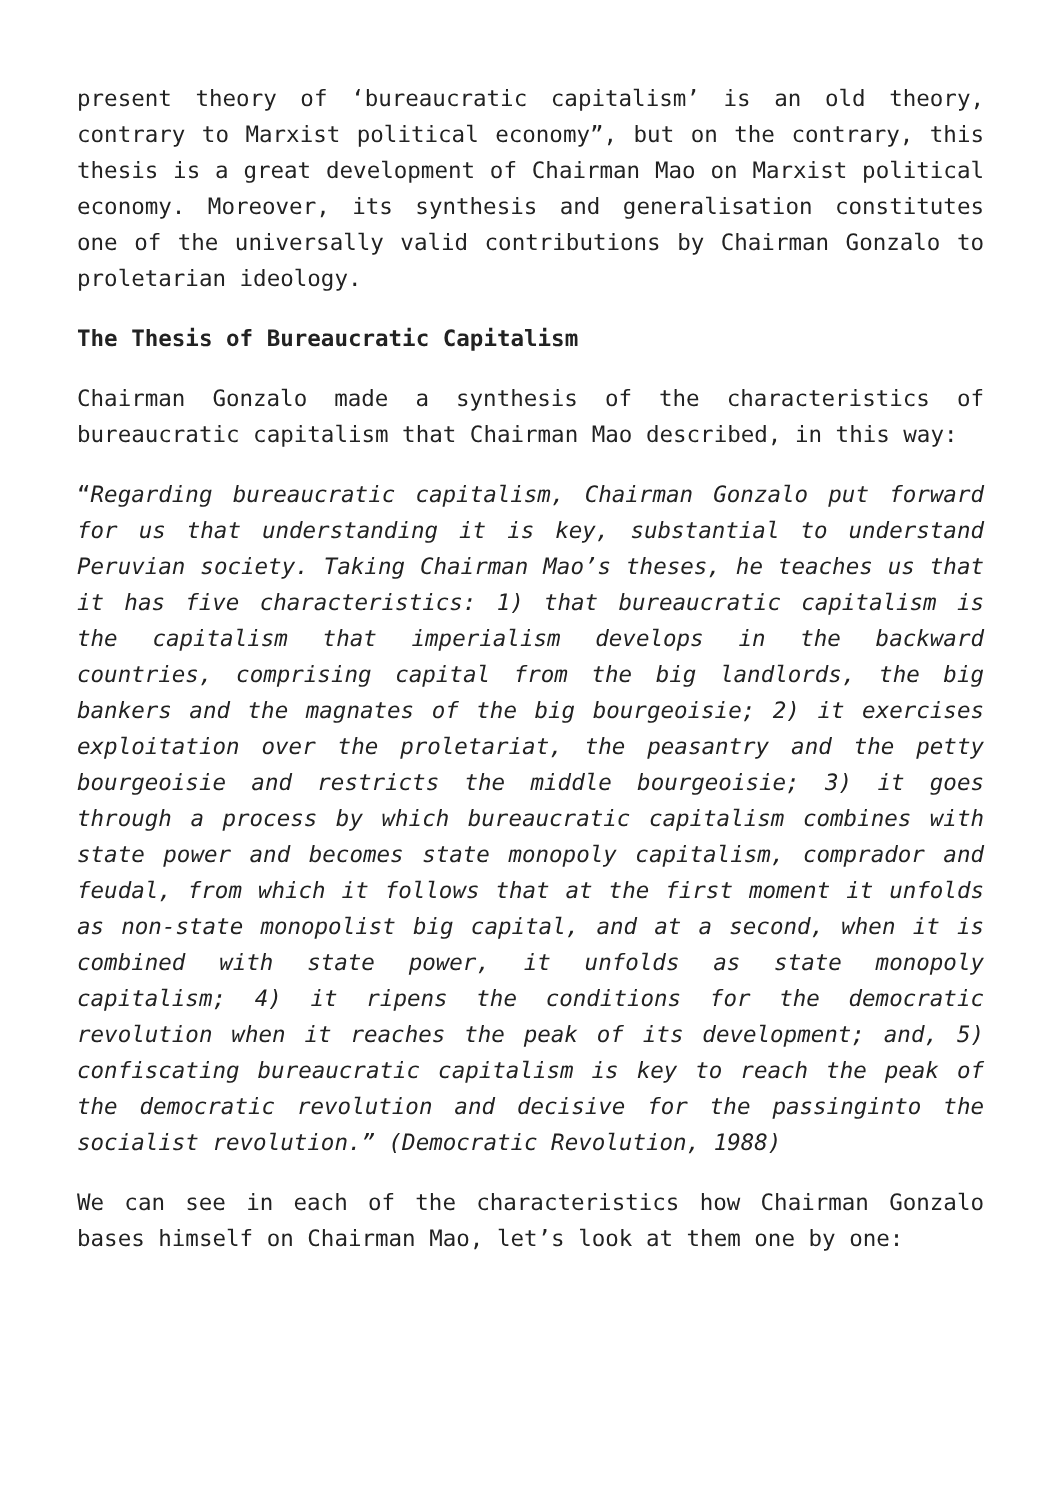present theory of ‘bureaucratic capitalism’ is an old theory, contrary to Marxist political economy”, but on the contrary, this thesis is a great development of Chairman Mao on Marxist political economy. Moreover, its synthesis and generalisation constitutes one of the universally valid contributions by Chairman Gonzalo to proletarian ideology.
The Thesis of Bureaucratic Capitalism
Chairman Gonzalo made a synthesis of the characteristics of bureaucratic capitalism that Chairman Mao described, in this way:
“Regarding bureaucratic capitalism, Chairman Gonzalo put forward for us that understanding it is key, substantial to understand Peruvian society. Taking Chairman Mao’s theses, he teaches us that it has five characteristics: 1) that bureaucratic capitalism is the capitalism that imperialism develops in the backward countries, comprising capital from the big landlords, the big bankers and the magnates of the big bourgeoisie; 2) it exercises exploitation over the proletariat, the peasantry and the petty bourgeoisie and restricts the middle bourgeoisie; 3) it goes through a process by which bureaucratic capitalism combines with state power and becomes state monopoly capitalism, comprador and feudal, from which it follows that at the first moment it unfolds as non-state monopolist big capital, and at a second, when it is combined with state power, it unfolds as state monopoly capitalism; 4) it ripens the conditions for the democratic revolution when it reaches the peak of its development; and, 5) confiscating bureaucratic capitalism is key to reach the peak of the democratic revolution and decisive for the passinginto the socialist revolution.” (Democratic Revolution, 1988)
We can see in each of the characteristics how Chairman Gonzalo bases himself on Chairman Mao, let’s look at them one by one: